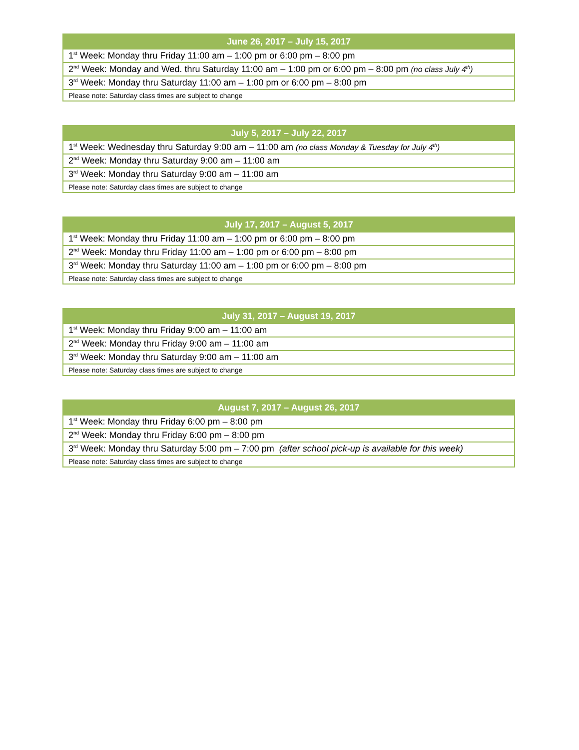| June 26, 2017 – July 15, 2017 |
| --- |
| 1<sup>st</sup> Week: Monday thru Friday 11:00 am – 1:00 pm or 6:00 pm – 8:00 pm |
| 2<sup>nd</sup> Week: Monday and Wed. thru Saturday 11:00 am – 1:00 pm or 6:00 pm – 8:00 pm (no class July 4<sup>th</sup>) |
| 3<sup>rd</sup> Week: Monday thru Saturday 11:00 am – 1:00 pm or 6:00 pm – 8:00 pm |
| Please note: Saturday class times are subject to change |
| July 5, 2017 – July 22, 2017 |
| --- |
| 1<sup>st</sup> Week: Wednesday thru Saturday 9:00 am – 11:00 am (no class Monday & Tuesday for July 4<sup>th</sup>) |
| 2<sup>nd</sup> Week: Monday thru Saturday 9:00 am – 11:00 am |
| 3<sup>rd</sup> Week: Monday thru Saturday 9:00 am – 11:00 am |
| Please note: Saturday class times are subject to change |
| July 17, 2017 – August 5, 2017 |
| --- |
| 1<sup>st</sup> Week: Monday thru Friday 11:00 am – 1:00 pm or 6:00 pm – 8:00 pm |
| 2<sup>nd</sup> Week: Monday thru Friday 11:00 am – 1:00 pm or 6:00 pm – 8:00 pm |
| 3<sup>rd</sup> Week: Monday thru Saturday 11:00 am – 1:00 pm or 6:00 pm – 8:00 pm |
| Please note: Saturday class times are subject to change |
| July 31, 2017 – August 19, 2017 |
| --- |
| 1<sup>st</sup> Week: Monday thru Friday 9:00 am – 11:00 am |
| 2<sup>nd</sup> Week: Monday thru Friday 9:00 am – 11:00 am |
| 3<sup>rd</sup> Week: Monday thru Saturday 9:00 am – 11:00 am |
| Please note: Saturday class times are subject to change |
| August 7, 2017 – August 26, 2017 |
| --- |
| 1<sup>st</sup> Week: Monday thru Friday 6:00 pm – 8:00 pm |
| 2<sup>nd</sup> Week: Monday thru Friday 6:00 pm – 8:00 pm |
| 3<sup>rd</sup> Week: Monday thru Saturday 5:00 pm – 7:00 pm (after school pick-up is available for this week) |
| Please note: Saturday class times are subject to change |